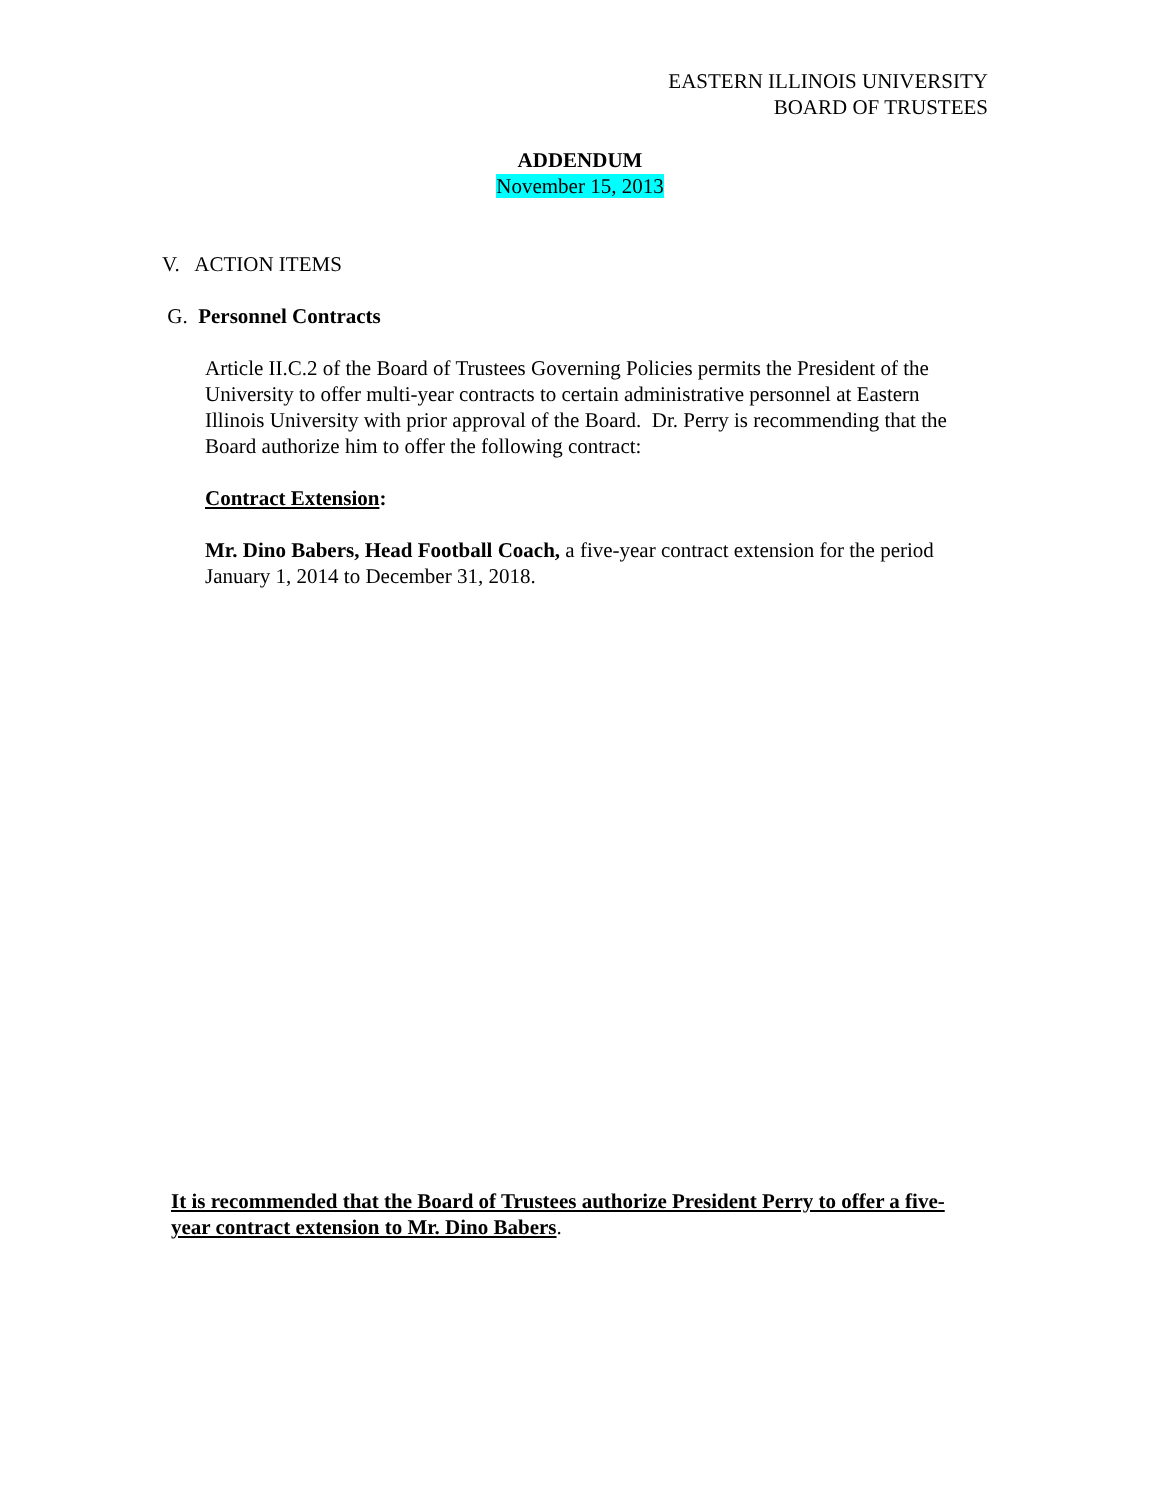EASTERN ILLINOIS UNIVERSITY
BOARD OF TRUSTEES
ADDENDUM
November 15, 2013
V. ACTION ITEMS
G. Personnel Contracts
Article II.C.2 of the Board of Trustees Governing Policies permits the President of the University to offer multi-year contracts to certain administrative personnel at Eastern Illinois University with prior approval of the Board. Dr. Perry is recommending that the Board authorize him to offer the following contract:
Contract Extension:
Mr. Dino Babers, Head Football Coach, a five-year contract extension for the period January 1, 2014 to December 31, 2018.
It is recommended that the Board of Trustees authorize President Perry to offer a five-year contract extension to Mr. Dino Babers.